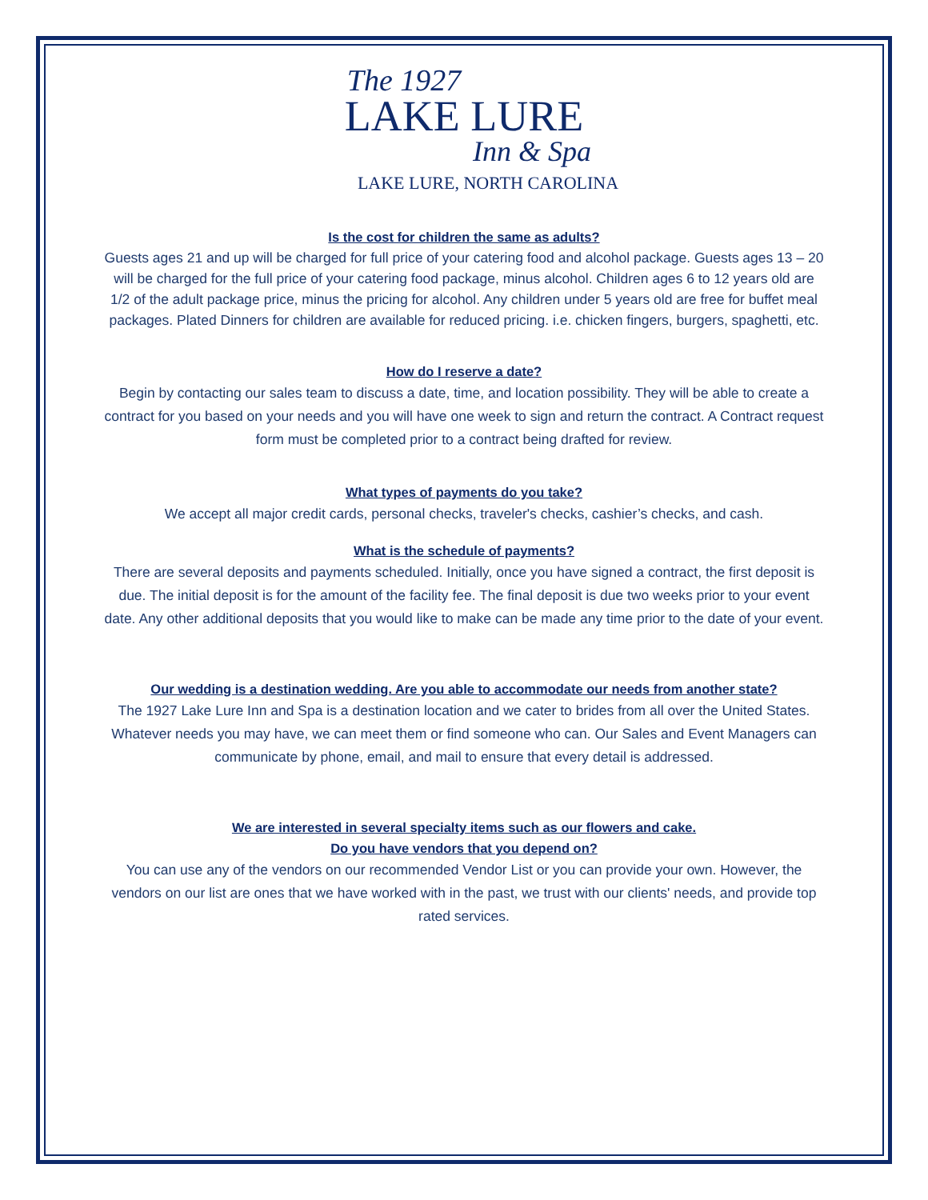The 1927
LAKE LURE
Inn & Spa
LAKE LURE, NORTH CAROLINA
Is the cost for children the same as adults?
Guests ages 21 and up will be charged for full price of your catering food and alcohol package. Guests ages 13 – 20 will be charged for the full price of your catering food package, minus alcohol. Children ages 6 to 12 years old are 1/2 of the adult package price, minus the pricing for alcohol. Any children under 5 years old are free for buffet meal packages. Plated Dinners for children are available for reduced pricing. i.e. chicken fingers, burgers, spaghetti, etc.
How do I reserve a date?
Begin by contacting our sales team to discuss a date, time, and location possibility. They will be able to create a contract for you based on your needs and you will have one week to sign and return the contract. A Contract request form must be completed prior to a contract being drafted for review.
What types of payments do you take?
We accept all major credit cards, personal checks, traveler's checks, cashier’s checks, and cash.
What is the schedule of payments?
There are several deposits and payments scheduled. Initially, once you have signed a contract, the first deposit is due. The initial deposit is for the amount of the facility fee. The final deposit is due two weeks prior to your event date. Any other additional deposits that you would like to make can be made any time prior to the date of your event.
Our wedding is a destination wedding. Are you able to accommodate our needs from another state?
The 1927 Lake Lure Inn and Spa is a destination location and we cater to brides from all over the United States. Whatever needs you may have, we can meet them or find someone who can. Our Sales and Event Managers can communicate by phone, email, and mail to ensure that every detail is addressed.
We are interested in several specialty items such as our flowers and cake.
Do you have vendors that you depend on?
You can use any of the vendors on our recommended Vendor List or you can provide your own. However, the vendors on our list are ones that we have worked with in the past, we trust with our clients' needs, and provide top rated services.